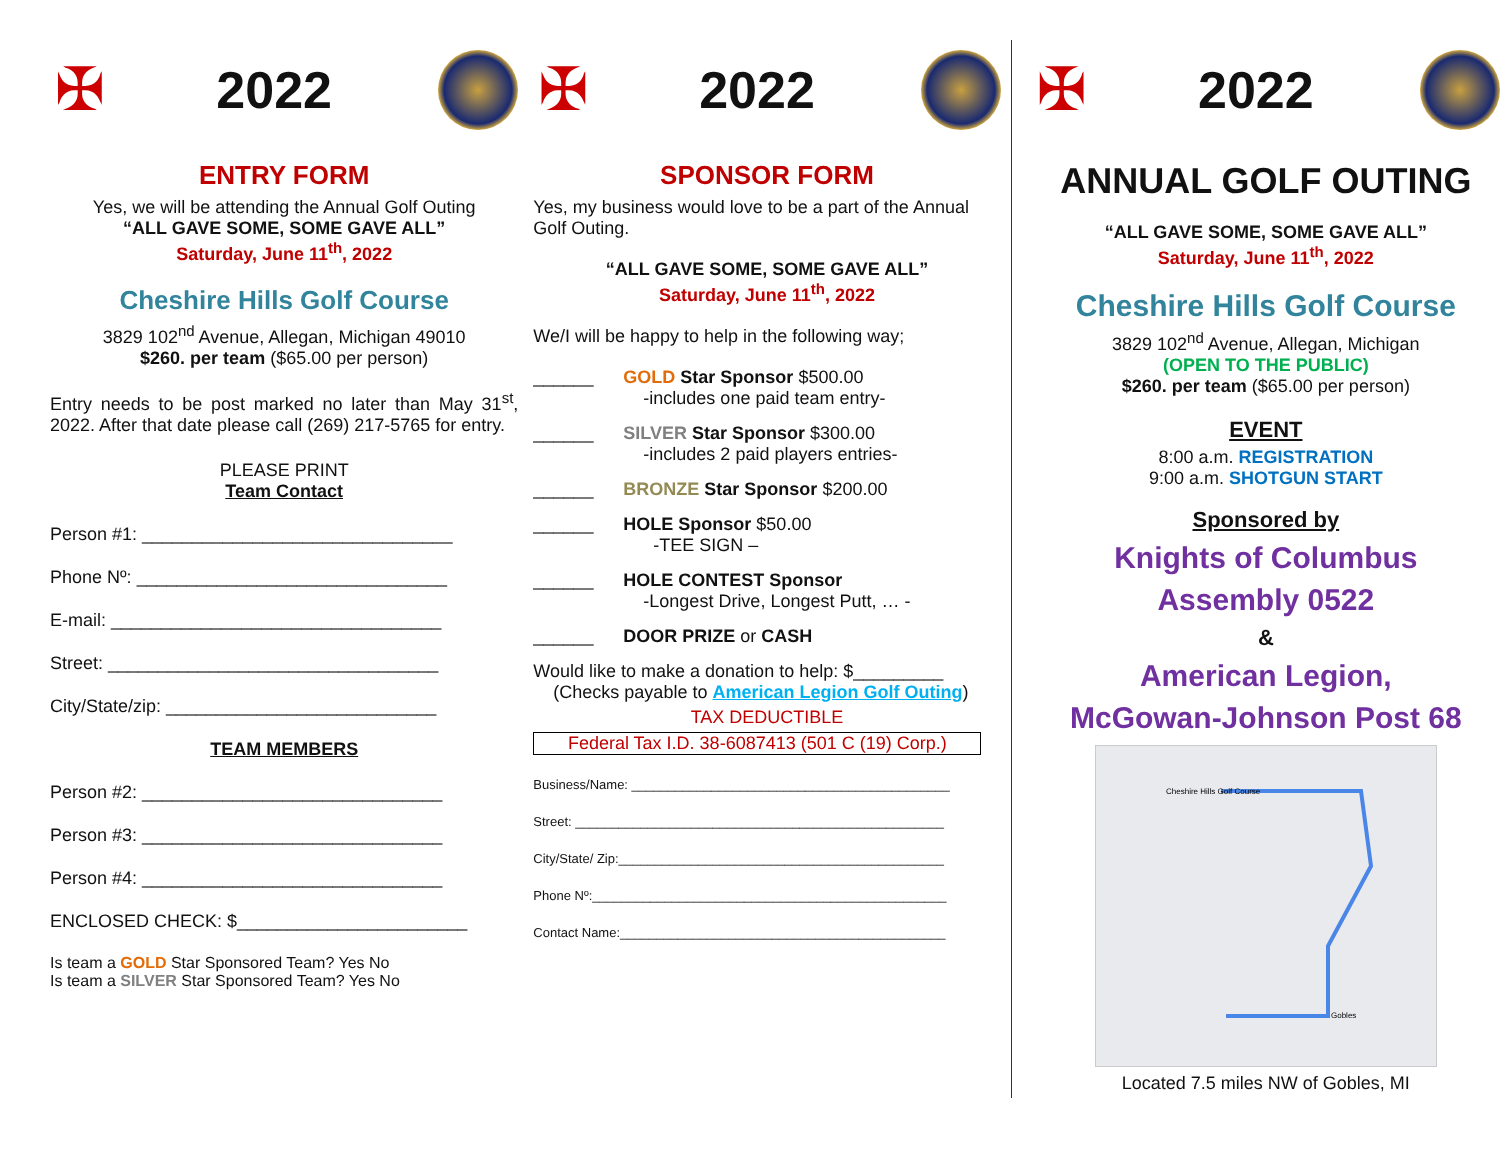✠
2022
ENTRY FORM
Yes, we will be attending the Annual Golf Outing
“ALL GAVE SOME, SOME GAVE ALL”
Saturday, June 11<sup>th</sup>, 2022
Cheshire Hills Golf Course
3829 102<sup>nd</sup> Avenue, Allegan, Michigan 49010
$260. per team ($65.00 per person)
Entry needs to be post marked no later than May 31<sup>st</sup>, 2022. After that date please call (269) 217-5765 for entry.
PLEASE PRINT
Team Contact
Person #1: _______________________________
Phone Nº: _______________________________
E-mail: _________________________________
Street: _________________________________
City/State/zip: ___________________________
TEAM MEMBERS
Person #2: ______________________________
Person #3: ______________________________
Person #4: ______________________________
ENCLOSED CHECK: $_______________________
Is team a GOLD Star Sponsored Team? Yes No
Is team a SILVER Star Sponsored Team? Yes No
✠
2022
SPONSOR FORM
Yes, my business would love to be a part of the Annual Golf Outing.
“ALL GAVE SOME, SOME GAVE ALL”
Saturday, June 11<sup>th</sup>, 2022
We/I will be happy to help in the following way;
______ GOLD Star Sponsor $500.00
-includes one paid team entry-
______ SILVER Star Sponsor $300.00
-includes 2 paid players entries-
______ BRONZE Star Sponsor $200.00
______ HOLE Sponsor $50.00
-TEE SIGN –
______ HOLE CONTEST Sponsor
-Longest Drive, Longest Putt, … -
______ DOOR PRIZE or CASH
Would like to make a donation to help: $_________
(Checks payable to American Legion Golf Outing)
TAX DEDUCTIBLE
Federal Tax I.D. 38-6087413 (501 C (19) Corp.)
Business/Name: ____________________________________________
Street: ___________________________________________________
City/State/ Zip:_____________________________________________
Phone Nº:_________________________________________________
Contact Name:_____________________________________________
✠
2022
ANNUAL GOLF OUTING
“ALL GAVE SOME, SOME GAVE ALL”
Saturday, June 11<sup>th</sup>, 2022
Cheshire Hills Golf Course
3829 102<sup>nd</sup> Avenue, Allegan, Michigan
(OPEN TO THE PUBLIC)
$260. per team ($65.00 per person)
EVENT
8:00 a.m. REGISTRATION
9:00 a.m. SHOTGUN START
Sponsored by
Knights of Columbus
Assembly 0522
&
American Legion,
McGowan-Johnson Post 68
Cheshire Hills Golf Course
Gobles
Located 7.5 miles NW of Gobles, MI